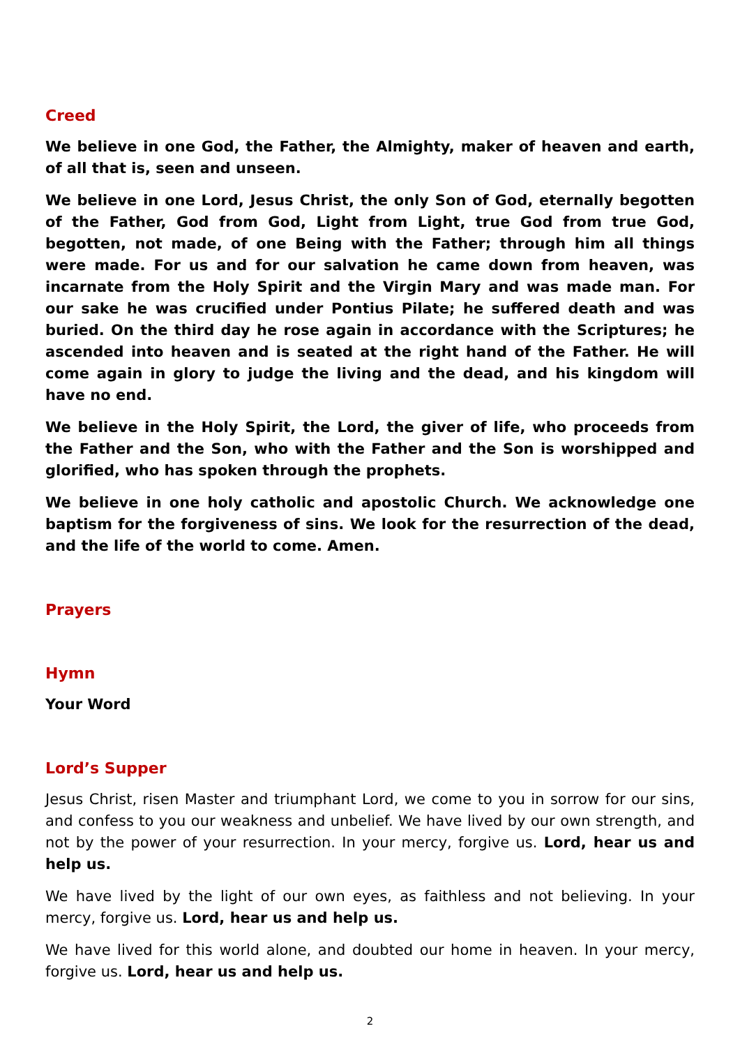Creed
We believe in one God, the Father, the Almighty, maker of heaven and earth, of all that is, seen and unseen.
We believe in one Lord, Jesus Christ, the only Son of God, eternally begotten of the Father, God from God, Light from Light, true God from true God, begotten, not made, of one Being with the Father; through him all things were made. For us and for our salvation he came down from heaven, was incarnate from the Holy Spirit and the Virgin Mary and was made man. For our sake he was crucified under Pontius Pilate; he suffered death and was buried. On the third day he rose again in accordance with the Scriptures; he ascended into heaven and is seated at the right hand of the Father. He will come again in glory to judge the living and the dead, and his kingdom will have no end.
We believe in the Holy Spirit, the Lord, the giver of life, who proceeds from the Father and the Son, who with the Father and the Son is worshipped and glorified, who has spoken through the prophets.
We believe in one holy catholic and apostolic Church. We acknowledge one baptism for the forgiveness of sins. We look for the resurrection of the dead, and the life of the world to come. Amen.
Prayers
Hymn
Your Word
Lord’s Supper
Jesus Christ, risen Master and triumphant Lord, we come to you in sorrow for our sins, and confess to you our weakness and unbelief. We have lived by our own strength, and not by the power of your resurrection. In your mercy, forgive us. Lord, hear us and help us.
We have lived by the light of our own eyes, as faithless and not believing. In your mercy, forgive us. Lord, hear us and help us.
We have lived for this world alone, and doubted our home in heaven. In your mercy, forgive us. Lord, hear us and help us.
2